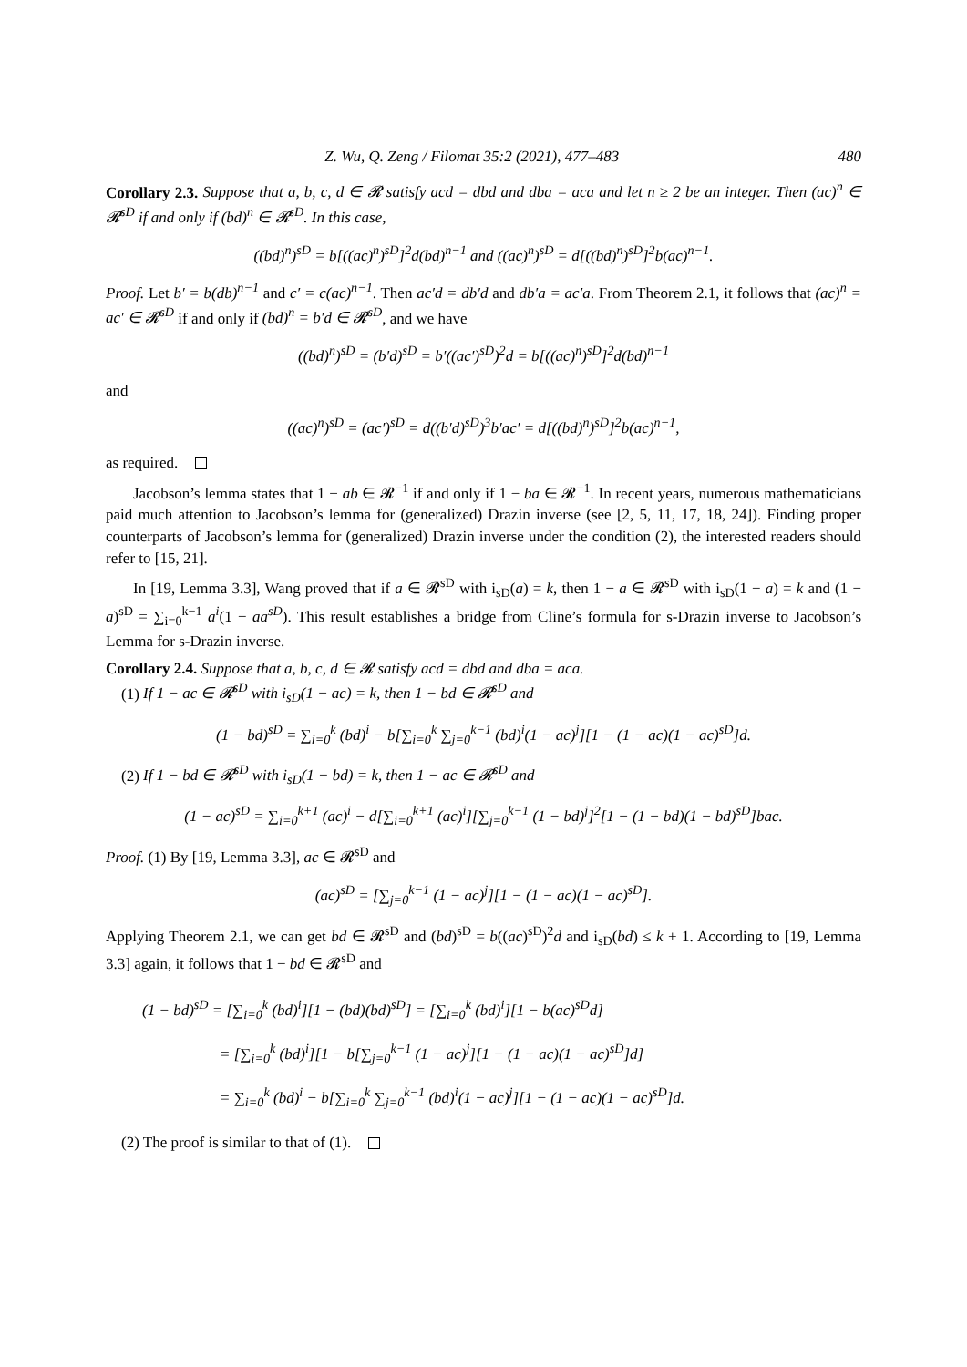Z. Wu, Q. Zeng / Filomat 35:2 (2021), 477–483 480
Corollary 2.3. Suppose that a, b, c, d ∈ 𝓡 satisfy acd = dbd and dba = aca and let n ≥ 2 be an integer. Then (ac)<sup>n</sup> ∈ 𝓡<sup>sD</sup> if and only if (bd)<sup>n</sup> ∈ 𝓡<sup>sD</sup>. In this case,
((bd)<sup>n</sup>)<sup>sD</sup> = b[((ac)<sup>n</sup>)<sup>sD</sup>]<sup>2</sup>d(bd)<sup>n−1</sup> and ((ac)<sup>n</sup>)<sup>sD</sup> = d[((bd)<sup>n</sup>)<sup>sD</sup>]<sup>2</sup>b(ac)<sup>n−1</sup>.
Proof. Let b′ = b(db)<sup>n−1</sup> and c′ = c(ac)<sup>n−1</sup>. Then ac′d = db′d and db′a = ac′a. From Theorem 2.1, it follows that (ac)<sup>n</sup> = ac′ ∈ 𝓡<sup>sD</sup> if and only if (bd)<sup>n</sup> = b′d ∈ 𝓡<sup>sD</sup>, and we have
((bd)<sup>n</sup>)<sup>sD</sup> = (b′d)<sup>sD</sup> = b′((ac′)<sup>sD</sup>)<sup>2</sup>d = b[((ac)<sup>n</sup>)<sup>sD</sup>]<sup>2</sup>d(bd)<sup>n−1</sup>
and
((ac)<sup>n</sup>)<sup>sD</sup> = (ac′)<sup>sD</sup> = d((b′d)<sup>sD</sup>)<sup>3</sup>b′ac′ = d[((bd)<sup>n</sup>)<sup>sD</sup>]<sup>2</sup>b(ac)<sup>n−1</sup>,
as required.
Jacobson’s lemma states that 1 − ab ∈ 𝓡<sup>−1</sup> if and only if 1 − ba ∈ 𝓡<sup>−1</sup>. In recent years, numerous mathematicians paid much attention to Jacobson’s lemma for (generalized) Drazin inverse (see [2, 5, 11, 17, 18, 24]). Finding proper counterparts of Jacobson’s lemma for (generalized) Drazin inverse under the condition (2), the interested readers should refer to [15, 21].
In [19, Lemma 3.3], Wang proved that if a ∈ 𝓡<sup>sD</sup> with i<sub>sD</sub>(a) = k, then 1 − a ∈ 𝓡<sup>sD</sup> with i<sub>sD</sub>(1 − a) = k and (1 − a)<sup>sD</sup> = ∑<sub>i=0</sub><sup>k−1</sup> a<sup>i</sup>(1 − aa<sup>sD</sup>). This result establishes a bridge from Cline’s formula for s-Drazin inverse to Jacobson’s Lemma for s-Drazin inverse.
Corollary 2.4. Suppose that a, b, c, d ∈ 𝓡 satisfy acd = dbd and dba = aca.
(1) If 1 − ac ∈ 𝓡<sup>sD</sup> with i<sub>sD</sub>(1 − ac) = k, then 1 − bd ∈ 𝓡<sup>sD</sup> and
(1 − bd)<sup>sD</sup> = ∑<sub>i=0</sub><sup>k</sup> (bd)<sup>i</sup> − b[∑<sub>i=0</sub><sup>k</sup> ∑<sub>j=0</sub><sup>k−1</sup> (bd)<sup>i</sup>(1 − ac)<sup>j</sup>][1 − (1 − ac)(1 − ac)<sup>sD</sup>]d.
(2) If 1 − bd ∈ 𝓡<sup>sD</sup> with i<sub>sD</sub>(1 − bd) = k, then 1 − ac ∈ 𝓡<sup>sD</sup> and
(1 − ac)<sup>sD</sup> = ∑<sub>i=0</sub><sup>k+1</sup> (ac)<sup>i</sup> − d[∑<sub>i=0</sub><sup>k+1</sup> (ac)<sup>i</sup>][∑<sub>j=0</sub><sup>k−1</sup> (1 − bd)<sup>j</sup>]<sup>2</sup>[1 − (1 − bd)(1 − bd)<sup>sD</sup>]bac.
Proof. (1) By [19, Lemma 3.3], ac ∈ 𝓡<sup>sD</sup> and
(ac)<sup>sD</sup> = [∑<sub>j=0</sub><sup>k−1</sup> (1 − ac)<sup>j</sup>][1 − (1 − ac)(1 − ac)<sup>sD</sup>].
Applying Theorem 2.1, we can get bd ∈ 𝓡<sup>sD</sup> and (bd)<sup>sD</sup> = b((ac)<sup>sD</sup>)<sup>2</sup>d and i<sub>sD</sub>(bd) ≤ k + 1. According to [19, Lemma 3.3] again, it follows that 1 − bd ∈ 𝓡<sup>sD</sup> and
(1 − bd)<sup>sD</sup> = [∑<sub>i=0</sub><sup>k</sup> (bd)<sup>i</sup>][1 − (bd)(bd)<sup>sD</sup>] = [∑<sub>i=0</sub><sup>k</sup> (bd)<sup>i</sup>][1 − b(ac)<sup>sD</sup>d]
= [∑<sub>i=0</sub><sup>k</sup> (bd)<sup>i</sup>][1 − b[∑<sub>j=0</sub><sup>k−1</sup> (1 − ac)<sup>j</sup>][1 − (1 − ac)(1 − ac)<sup>sD</sup>]d]
= ∑<sub>i=0</sub><sup>k</sup> (bd)<sup>i</sup> − b[∑<sub>i=0</sub><sup>k</sup> ∑<sub>j=0</sub><sup>k−1</sup> (bd)<sup>i</sup>(1 − ac)<sup>j</sup>][1 − (1 − ac)(1 − ac)<sup>sD</sup>]d.
(2) The proof is similar to that of (1).